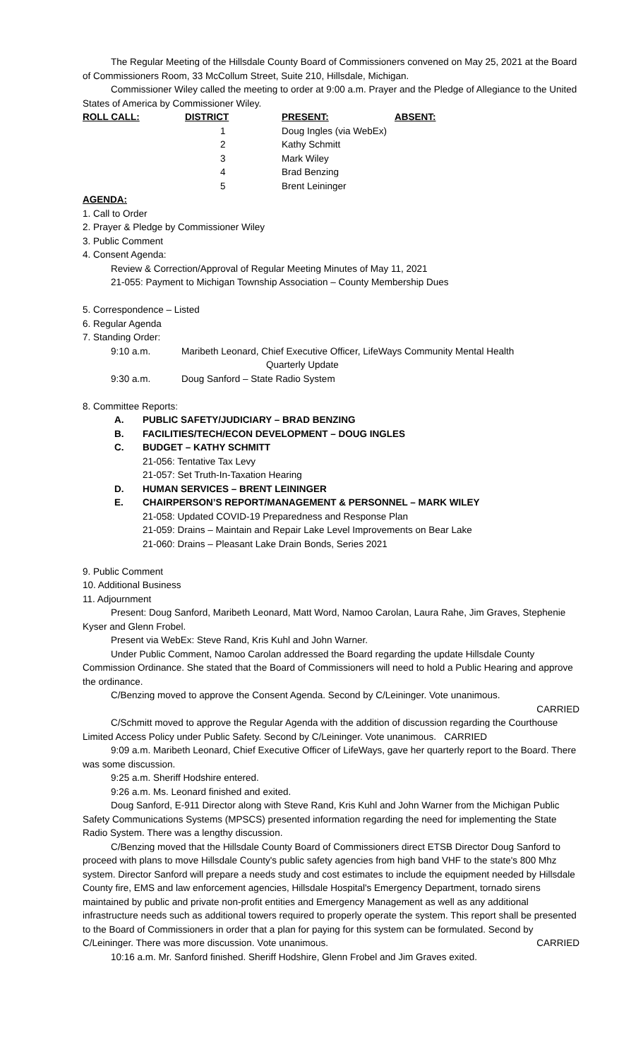The Regular Meeting of the Hillsdale County Board of Commissioners convened on May 25, 2021 at the Board of Commissioners Room, 33 McCollum Street, Suite 210, Hillsdale, Michigan.
Commissioner Wiley called the meeting to order at 9:00 a.m. Prayer and the Pledge of Allegiance to the United States of America by Commissioner Wiley.
| ROLL CALL: | DISTRICT | PRESENT: | ABSENT: |
| --- | --- | --- | --- |
| | 1 | Doug Ingles (via WebEx) | |
| | 2 | Kathy Schmitt | |
| | 3 | Mark Wiley | |
| | 4 | Brad Benzing | |
| | 5 | Brent Leininger | |
AGENDA:
1. Call to Order
2. Prayer & Pledge by Commissioner Wiley
3. Public Comment
4. Consent Agenda:
Review & Correction/Approval of Regular Meeting Minutes of May 11, 2021
21-055: Payment to Michigan Township Association – County Membership Dues
5. Correspondence – Listed
6. Regular Agenda
7. Standing Order:
| 9:10 a.m. | Maribeth Leonard, Chief Executive Officer, LifeWays Community Mental Health Quarterly Update |
| 9:30 a.m. | Doug Sanford – State Radio System |
8. Committee Reports:
A. PUBLIC SAFETY/JUDICIARY – BRAD BENZING
B. FACILITIES/TECH/ECON DEVELOPMENT – DOUG INGLES
C. BUDGET – KATHY SCHMITT
21-056: Tentative Tax Levy
21-057: Set Truth-In-Taxation Hearing
D. HUMAN SERVICES – BRENT LEININGER
E. CHAIRPERSON’S REPORT/MANAGEMENT & PERSONNEL – MARK WILEY
21-058: Updated COVID-19 Preparedness and Response Plan
21-059: Drains – Maintain and Repair Lake Level Improvements on Bear Lake
21-060: Drains – Pleasant Lake Drain Bonds, Series 2021
9. Public Comment
10. Additional Business
11. Adjournment
Present: Doug Sanford, Maribeth Leonard, Matt Word, Namoo Carolan, Laura Rahe, Jim Graves, Stephenie Kyser and Glenn Frobel.
Present via WebEx: Steve Rand, Kris Kuhl and John Warner.
Under Public Comment, Namoo Carolan addressed the Board regarding the update Hillsdale County Commission Ordinance. She stated that the Board of Commissioners will need to hold a Public Hearing and approve the ordinance.
C/Benzing moved to approve the Consent Agenda. Second by C/Leininger. Vote unanimous.
CARRIED
C/Schmitt moved to approve the Regular Agenda with the addition of discussion regarding the Courthouse Limited Access Policy under Public Safety. Second by C/Leininger. Vote unanimous. CARRIED
9:09 a.m. Maribeth Leonard, Chief Executive Officer of LifeWays, gave her quarterly report to the Board. There was some discussion.
9:25 a.m. Sheriff Hodshire entered.
9:26 a.m. Ms. Leonard finished and exited.
Doug Sanford, E-911 Director along with Steve Rand, Kris Kuhl and John Warner from the Michigan Public Safety Communications Systems (MPSCS) presented information regarding the need for implementing the State Radio System. There was a lengthy discussion.
C/Benzing moved that the Hillsdale County Board of Commissioners direct ETSB Director Doug Sanford to proceed with plans to move Hillsdale County's public safety agencies from high band VHF to the state's 800 Mhz system. Director Sanford will prepare a needs study and cost estimates to include the equipment needed by Hillsdale County fire, EMS and law enforcement agencies, Hillsdale Hospital's Emergency Department, tornado sirens maintained by public and private non-profit entities and Emergency Management as well as any additional infrastructure needs such as additional towers required to properly operate the system. This report shall be presented to the Board of Commissioners in order that a plan for paying for this system can be formulated. Second by C/Leininger. There was more discussion. Vote unanimous. CARRIED
10:16 a.m. Mr. Sanford finished. Sheriff Hodshire, Glenn Frobel and Jim Graves exited.